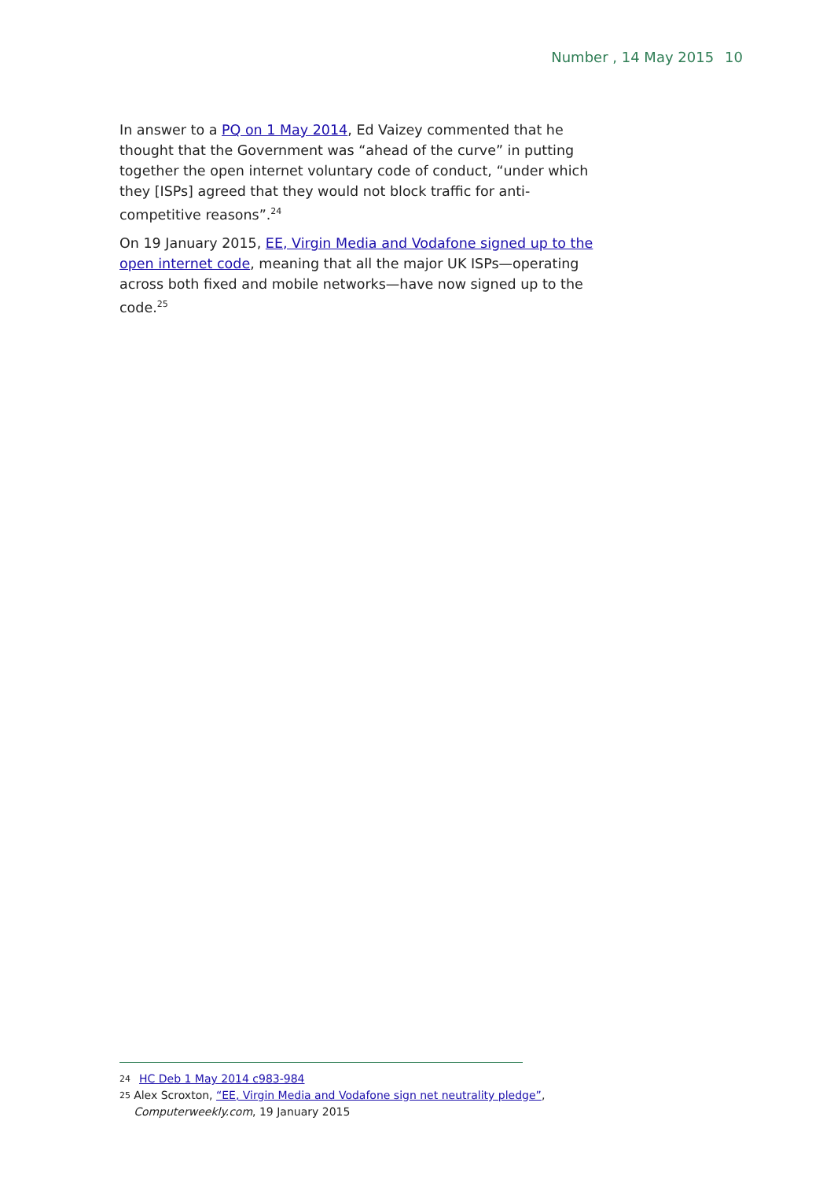Number , 14 May 2015 10
In answer to a PQ on 1 May 2014, Ed Vaizey commented that he thought that the Government was “ahead of the curve” in putting together the open internet voluntary code of conduct, “under which they [ISPs] agreed that they would not block traffic for anti-competitive reasons”.<sup>24</sup>
On 19 January 2015, EE, Virgin Media and Vodafone signed up to the open internet code, meaning that all the major UK ISPs—operating across both fixed and mobile networks—have now signed up to the code.<sup>25</sup>
24 HC Deb 1 May 2014 c983-984
25 Alex Scroxton, “EE, Virgin Media and Vodafone sign net neutrality pledge”, Computerweekly.com, 19 January 2015